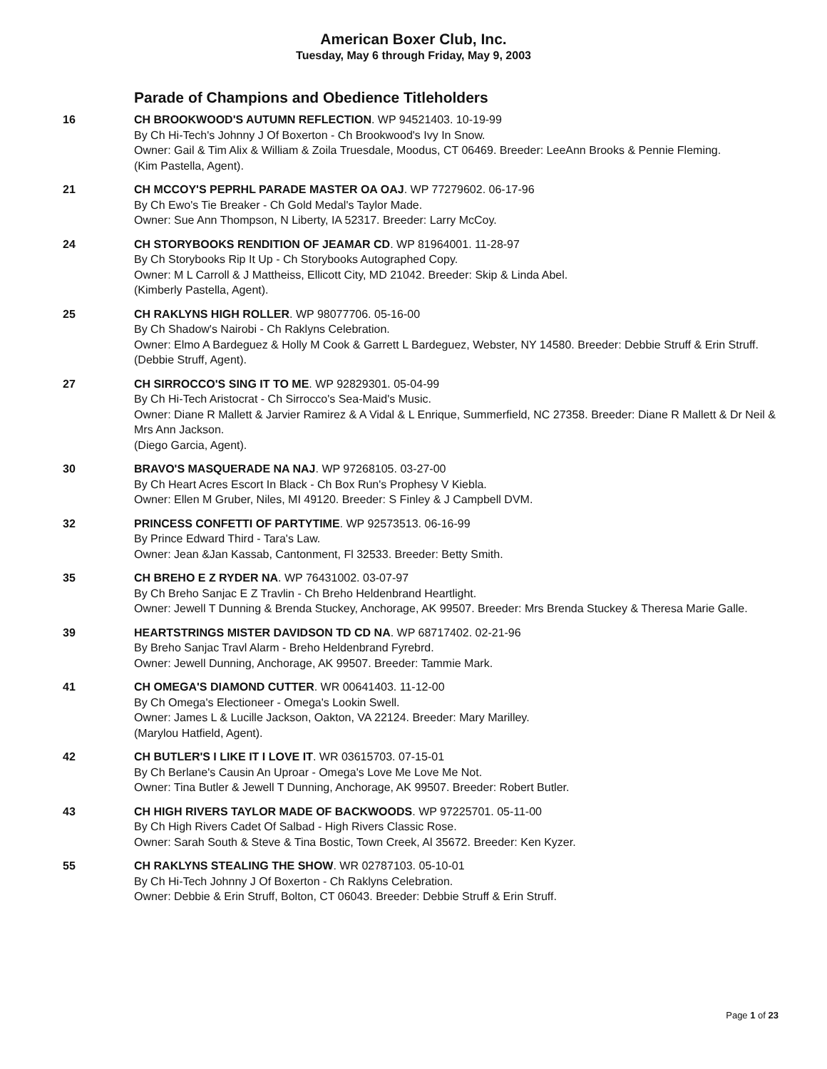American Boxer Club, Inc.
Tuesday, May 6 through Friday, May 9, 2003
Parade of Champions and Obedience Titleholders
16 CH BROOKWOOD'S AUTUMN REFLECTION. WP 94521403. 10-19-99
By Ch Hi-Tech's Johnny J Of Boxerton - Ch Brookwood's Ivy In Snow.
Owner: Gail & Tim Alix & William & Zoila Truesdale, Moodus, CT 06469. Breeder: LeeAnn Brooks & Pennie Fleming.
(Kim Pastella, Agent).
21 CH MCCOY'S PEPRHL PARADE MASTER OA OAJ. WP 77279602. 06-17-96
By Ch Ewo's Tie Breaker - Ch Gold Medal's Taylor Made.
Owner: Sue Ann Thompson, N Liberty, IA 52317. Breeder: Larry McCoy.
24 CH STORYBOOKS RENDITION OF JEAMAR CD. WP 81964001. 11-28-97
By Ch Storybooks Rip It Up - Ch Storybooks Autographed Copy.
Owner: M L Carroll & J Mattheiss, Ellicott City, MD 21042. Breeder: Skip & Linda Abel.
(Kimberly Pastella, Agent).
25 CH RAKLYNS HIGH ROLLER. WP 98077706. 05-16-00
By Ch Shadow's Nairobi - Ch Raklyns Celebration.
Owner: Elmo A Bardeguez & Holly M Cook & Garrett L Bardeguez, Webster, NY 14580. Breeder: Debbie Struff & Erin Struff.
(Debbie Struff, Agent).
27 CH SIRROCCO'S SING IT TO ME. WP 92829301. 05-04-99
By Ch Hi-Tech Aristocrat - Ch Sirrocco's Sea-Maid's Music.
Owner: Diane R Mallett & Jarvier Ramirez & A Vidal & L Enrique, Summerfield, NC 27358. Breeder: Diane R Mallett & Dr Neil & Mrs Ann Jackson.
(Diego Garcia, Agent).
30 BRAVO'S MASQUERADE NA NAJ. WP 97268105. 03-27-00
By Ch Heart Acres Escort In Black - Ch Box Run's Prophesy V Kiebla.
Owner: Ellen M Gruber, Niles, MI 49120. Breeder: S Finley & J Campbell DVM.
32 PRINCESS CONFETTI OF PARTYTIME. WP 92573513. 06-16-99
By Prince Edward Third - Tara's Law.
Owner: Jean &Jan Kassab, Cantonment, Fl 32533. Breeder: Betty Smith.
35 CH BREHO E Z RYDER NA. WP 76431002. 03-07-97
By Ch Breho Sanjac E Z Travlin - Ch Breho Heldenbrand Heartlight.
Owner: Jewell T Dunning & Brenda Stuckey, Anchorage, AK 99507. Breeder: Mrs Brenda Stuckey & Theresa Marie Galle.
39 HEARTSTRINGS MISTER DAVIDSON TD CD NA. WP 68717402. 02-21-96
By Breho Sanjac Travl Alarm - Breho Heldenbrand Fyrebrd.
Owner: Jewell Dunning, Anchorage, AK 99507. Breeder: Tammie Mark.
41 CH OMEGA'S DIAMOND CUTTER. WR 00641403. 11-12-00
By Ch Omega's Electioneer - Omega's Lookin Swell.
Owner: James L & Lucille Jackson, Oakton, VA 22124. Breeder: Mary Marilley.
(Marylou Hatfield, Agent).
42 CH BUTLER'S I LIKE IT I LOVE IT. WR 03615703. 07-15-01
By Ch Berlane's Causin An Uproar - Omega's Love Me Love Me Not.
Owner: Tina Butler & Jewell T Dunning, Anchorage, AK 99507. Breeder: Robert Butler.
43 CH HIGH RIVERS TAYLOR MADE OF BACKWOODS. WP 97225701. 05-11-00
By Ch High Rivers Cadet Of Salbad - High Rivers Classic Rose.
Owner: Sarah South & Steve & Tina Bostic, Town Creek, Al 35672. Breeder: Ken Kyzer.
55 CH RAKLYNS STEALING THE SHOW. WR 02787103. 05-10-01
By Ch Hi-Tech Johnny J Of Boxerton - Ch Raklyns Celebration.
Owner: Debbie & Erin Struff, Bolton, CT 06043. Breeder: Debbie Struff & Erin Struff.
Page 1 of 23